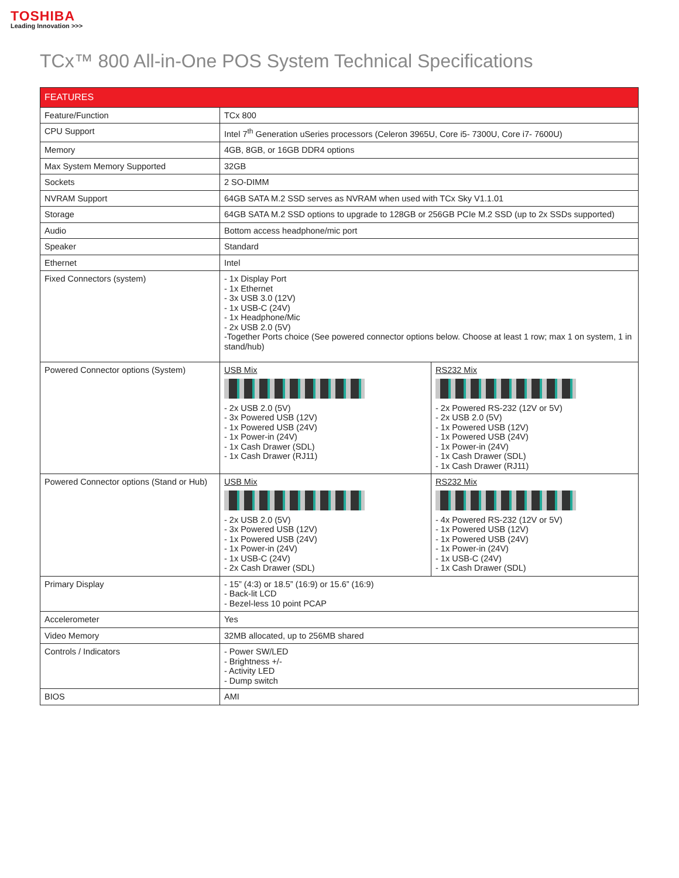TOSHIBA
Leading Innovation >>>
TCx™ 800 All-in-One POS System Technical Specifications
| FEATURES | | |
| --- | --- | --- |
| Feature/Function | TCx 800 | |
| CPU Support | Intel 7<sup>th</sup> Generation uSeries processors (Celeron 3965U, Core i5- 7300U, Core i7- 7600U) | |
| Memory | 4GB, 8GB, or 16GB DDR4 options | |
| Max System Memory Supported | 32GB | |
| Sockets | 2 SO-DIMM | |
| NVRAM Support | 64GB SATA M.2 SSD serves as NVRAM when used with TCx Sky V1.1.01 | |
| Storage | 64GB SATA M.2 SSD options to upgrade to 128GB or 256GB PCIe M.2 SSD (up to 2x SSDs supported) | |
| Audio | Bottom access headphone/mic port | |
| Speaker | Standard | |
| Ethernet | Intel | |
| Fixed Connectors (system) | - 1x Display Port - 1x Ethernet - 3x USB 3.0 (12V) - 1x USB-C (24V) - 1x Headphone/Mic - 2x USB 2.0 (5V) -Together Ports choice (See powered connector options below. Choose at least 1 row; max 1 on system, 1 in stand/hub) | |
| Powered Connector options (System) | USB Mix - 2x USB 2.0 (5V) - 3x Powered USB (12V) - 1x Powered USB (24V) - 1x Power-in (24V) - 1x Cash Drawer (SDL) - 1x Cash Drawer (RJ11) | RS232 Mix - 2x Powered RS-232 (12V or 5V) - 2x USB 2.0 (5V) - 1x Powered USB (12V) - 1x Powered USB (24V) - 1x Power-in (24V) - 1x Cash Drawer (SDL) - 1x Cash Drawer (RJ11) |
| Powered Connector options (Stand or Hub) | USB Mix - 2x USB 2.0 (5V) - 3x Powered USB (12V) - 1x Powered USB (24V) - 1x Power-in (24V) - 1x USB-C (24V) - 2x Cash Drawer (SDL) | RS232 Mix - 4x Powered RS-232 (12V or 5V) - 1x Powered USB (12V) - 1x Powered USB (24V) - 1x Power-in (24V) - 1x USB-C (24V) - 1x Cash Drawer (SDL) |
| Primary Display | - 15” (4:3) or 18.5” (16:9) or 15.6” (16:9) - Back-lit LCD - Bezel-less 10 point PCAP | |
| Accelerometer | Yes | |
| Video Memory | 32MB allocated, up to 256MB shared | |
| Controls / Indicators | - Power SW/LED - Brightness +/- - Activity LED - Dump switch | |
| BIOS | AMI | |